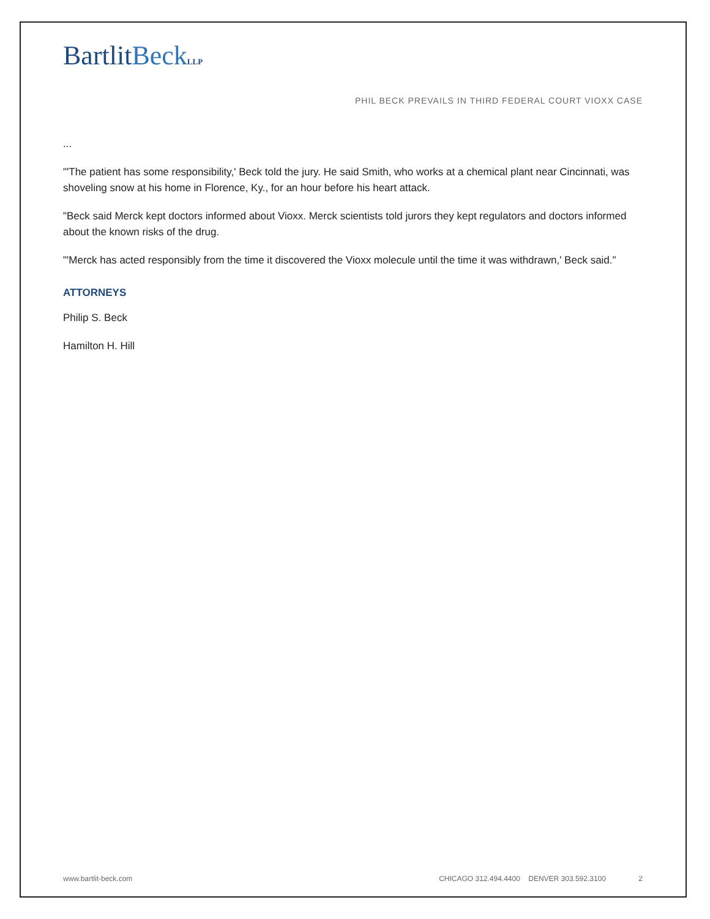BartlitBeck LLP
PHIL BECK PREVAILS IN THIRD FEDERAL COURT VIOXX CASE
...
"'The patient has some responsibility,' Beck told the jury. He said Smith, who works at a chemical plant near Cincinnati, was shoveling snow at his home in Florence, Ky., for an hour before his heart attack.
"Beck said Merck kept doctors informed about Vioxx. Merck scientists told jurors they kept regulators and doctors informed about the known risks of the drug.
"'Merck has acted responsibly from the time it discovered the Vioxx molecule until the time it was withdrawn,' Beck said."
ATTORNEYS
Philip S. Beck
Hamilton H. Hill
www.bartlit-beck.com CHICAGO 312.494.4400 DENVER 303.592.3100 2